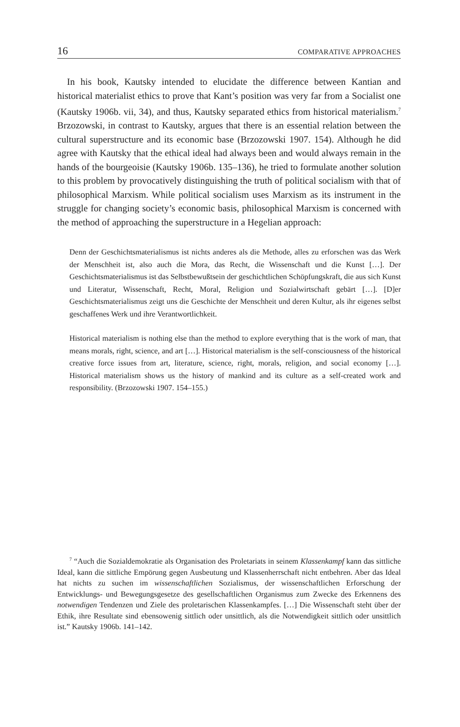16 COMPARATIVE APPROACHES
In his book, Kautsky intended to elucidate the difference between Kantian and historical materialist ethics to prove that Kant’s position was very far from a Socialist one (Kautsky 1906b. vii, 34), and thus, Kautsky separated ethics from historical materialism.<sup>7</sup> Brzozowski, in contrast to Kautsky, argues that there is an essential relation between the cultural superstructure and its economic base (Brzozowski 1907. 154). Although he did agree with Kautsky that the ethical ideal had always been and would always remain in the hands of the bourgeoisie (Kautsky 1906b. 135–136), he tried to formulate another solution to this problem by provocatively distinguishing the truth of political socialism with that of philosophical Marxism. While political socialism uses Marxism as its instrument in the struggle for changing society’s economic basis, philosophical Marxism is concerned with the method of approaching the superstructure in a Hegelian approach:
Denn der Geschichtsmaterialismus ist nichts anderes als die Methode, alles zu erforschen was das Werk der Menschheit ist, also auch die Mora, das Recht, die Wissenschaft und die Kunst […]. Der Geschichtsmaterialismus ist das Selbstbewußtsein der geschichtlichen Schöpfungskraft, die aus sich Kunst und Literatur, Wissenschaft, Recht, Moral, Religion und Sozialwirtschaft gebärt […]. [D]er Geschichtsmaterialismus zeigt uns die Geschichte der Menschheit und deren Kultur, als ihr eigenes selbst geschaffenes Werk und ihre Verantwortlichkeit.
Historical materialism is nothing else than the method to explore everything that is the work of man, that means morals, right, science, and art […]. Historical materialism is the self-consciousness of the historical creative force issues from art, literature, science, right, morals, religion, and social economy […]. Historical materialism shows us the history of mankind and its culture as a self-created work and responsibility. (Brzozowski 1907. 154–155.)
<sup>7</sup> “Auch die Sozialdemokratie als Organisation des Proletariats in seinem Klassenkampf kann das sittliche Ideal, kann die sittliche Empörung gegen Ausbeutung und Klassenherrschaft nicht entbehren. Aber das Ideal hat nichts zu suchen im wissenschaftlichen Sozialismus, der wissenschaftlichen Erforschung der Entwicklungs- und Bewegungsgesetze des gesellschaftlichen Organismus zum Zwecke des Erkennens des notwendigen Tendenzen und Ziele des proletarischen Klassenkampfes. […] Die Wissenschaft steht über der Ethik, ihre Resultate sind ebensowenig sittlich oder unsittlich, als die Notwendigkeit sittlich oder unsittlich ist.” Kautsky 1906b. 141–142.